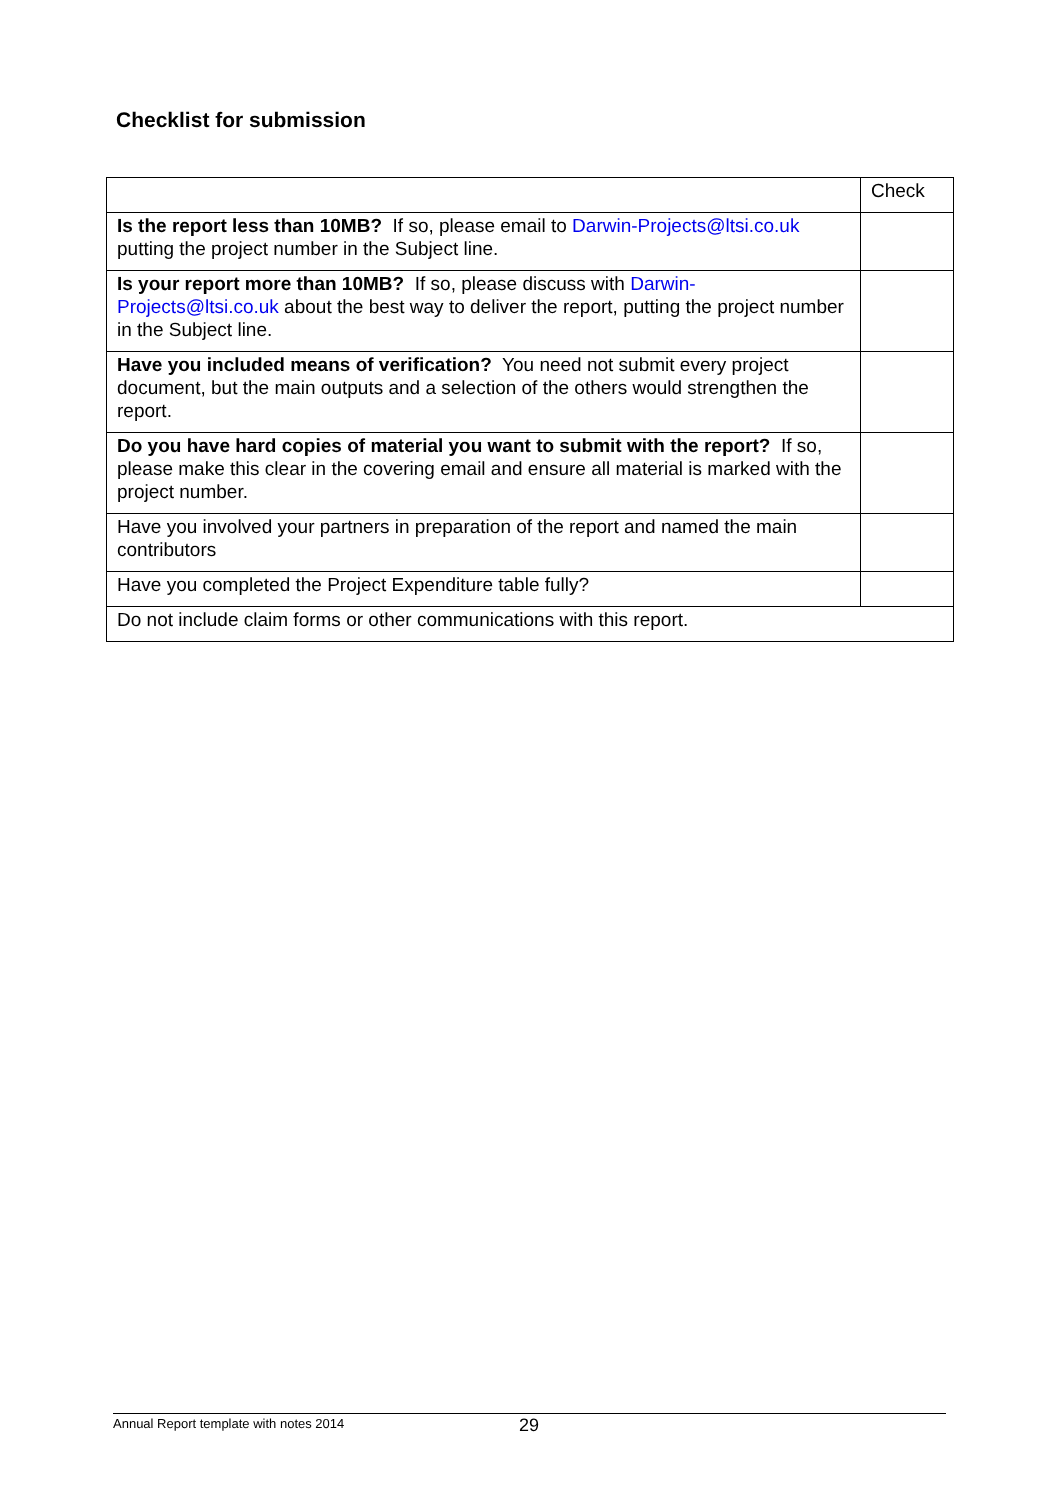Checklist for submission
| | Check |
| Is the report less than 10MB? If so, please email to Darwin-Projects@ltsi.co.uk putting the project number in the Subject line. | |
| Is your report more than 10MB? If so, please discuss with Darwin-Projects@ltsi.co.uk about the best way to deliver the report, putting the project number in the Subject line. | |
| Have you included means of verification? You need not submit every project document, but the main outputs and a selection of the others would strengthen the report. | |
| Do you have hard copies of material you want to submit with the report? If so, please make this clear in the covering email and ensure all material is marked with the project number. | |
| Have you involved your partners in preparation of the report and named the main contributors | |
| Have you completed the Project Expenditure table fully? | |
| Do not include claim forms or other communications with this report. | |
Annual Report template with notes 2014 29